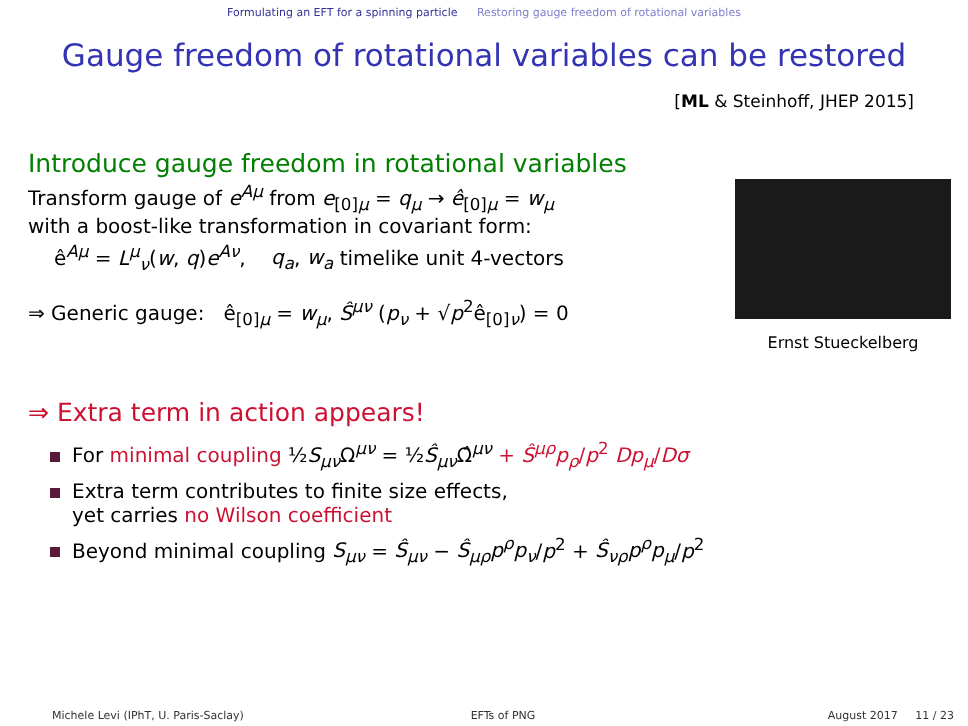Formulating an EFT for a spinning particle Restoring gauge freedom of rotational variables
Gauge freedom of rotational variables can be restored
[ML & Steinhoff, JHEP 2015]
Introduce gauge freedom in rotational variables
Transform gauge of e<sup>Aμ</sup> from e<sub>[0]μ</sub> = q<sub>μ</sub> → ê<sub>[0]μ</sub> = w<sub>μ</sub>
with a boost-like transformation in covariant form:
ê<sup>Aμ</sup> = L<sup>μ</sup><sub>ν</sub>(w, q)e<sup>Aν</sup>, q<sub>a</sub>, w<sub>a</sub> timelike unit 4-vectors
⇒ Generic gauge: ê<sub>[0]μ</sub> = w<sub>μ</sub>, Ŝ<sup>μν</sup> (p<sub>ν</sub> + √p<sup>2</sup>ê<sub>[0]ν</sub>) = 0
Ernst Stueckelberg
⇒ Extra term in action appears!
For minimal coupling ½S<sub>μν</sub> Ω<sup>μν</sup> = ½Ŝ<sub>μν</sub> Ω̂<sup>μν</sup> + Ŝ<sup>μρ</sup>p<sub>ρ</sub>/p<sup>2</sup> Dp<sub>μ</sub>/Dσ
Extra term contributes to finite size effects,
yet carries no Wilson coefficient
Beyond minimal coupling S<sub>μν</sub> = Ŝ<sub>μν</sub> − Ŝ<sub>μρ</sub>p<sup>ρ</sup>p<sub>ν</sub>/p<sup>2</sup> + Ŝ<sub>νρ</sub>p<sup>ρ</sup>p<sub>μ</sub>/p<sup>2</sup>
Michele Levi (IPhT, U. Paris-Saclay)
EFTs of PNG August 2017 11 / 23